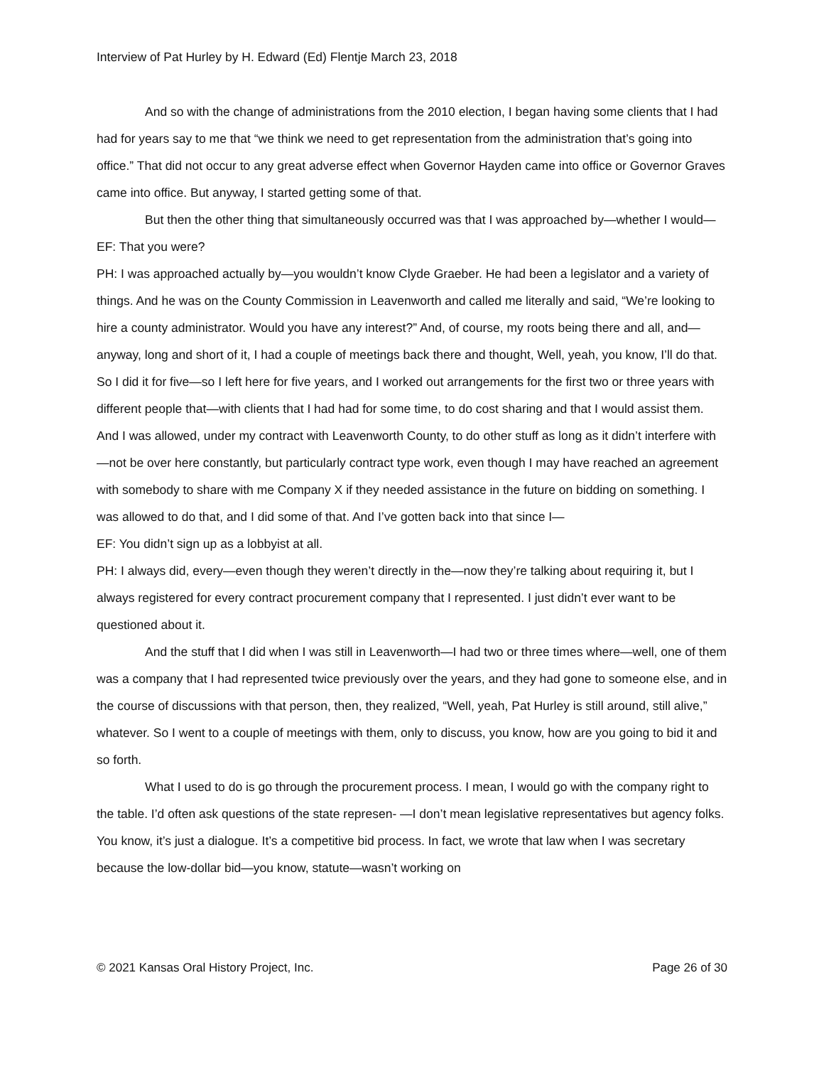Interview of Pat Hurley by H. Edward (Ed) Flentje March 23, 2018
And so with the change of administrations from the 2010 election, I began having some clients that I had had for years say to me that “we think we need to get representation from the administration that’s going into office.” That did not occur to any great adverse effect when Governor Hayden came into office or Governor Graves came into office. But anyway, I started getting some of that.
But then the other thing that simultaneously occurred was that I was approached by—whether I would—
EF: That you were?
PH: I was approached actually by—you wouldn’t know Clyde Graeber. He had been a legislator and a variety of things. And he was on the County Commission in Leavenworth and called me literally and said, “We’re looking to hire a county administrator. Would you have any interest?” And, of course, my roots being there and all, and—anyway, long and short of it, I had a couple of meetings back there and thought, Well, yeah, you know, I’ll do that. So I did it for five—so I left here for five years, and I worked out arrangements for the first two or three years with different people that—with clients that I had had for some time, to do cost sharing and that I would assist them. And I was allowed, under my contract with Leavenworth County, to do other stuff as long as it didn’t interfere with—not be over here constantly, but particularly contract type work, even though I may have reached an agreement with somebody to share with me Company X if they needed assistance in the future on bidding on something. I was allowed to do that, and I did some of that. And I’ve gotten back into that since I—
EF: You didn’t sign up as a lobbyist at all.
PH: I always did, every—even though they weren’t directly in the—now they’re talking about requiring it, but I always registered for every contract procurement company that I represented. I just didn’t ever want to be questioned about it.
And the stuff that I did when I was still in Leavenworth—I had two or three times where—well, one of them was a company that I had represented twice previously over the years, and they had gone to someone else, and in the course of discussions with that person, then, they realized, “Well, yeah, Pat Hurley is still around, still alive,” whatever. So I went to a couple of meetings with them, only to discuss, you know, how are you going to bid it and so forth.
What I used to do is go through the procurement process. I mean, I would go with the company right to the table. I’d often ask questions of the state represen- —I don’t mean legislative representatives but agency folks. You know, it’s just a dialogue. It’s a competitive bid process. In fact, we wrote that law when I was secretary because the low-dollar bid—you know, statute—wasn’t working on
© 2021 Kansas Oral History Project, Inc. Page 26 of 30